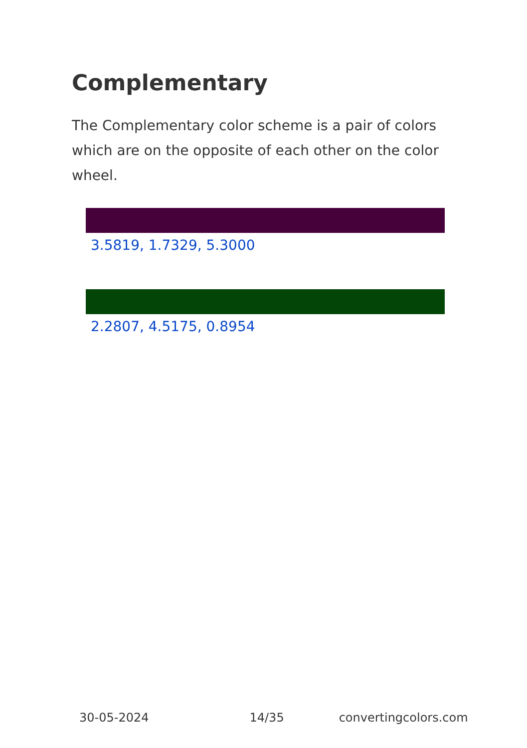Complementary
The Complementary color scheme is a pair of colors which are on the opposite of each other on the color wheel.
3.5819, 1.7329, 5.3000
2.2807, 4.5175, 0.8954
30-05-2024 14/35 convertingcolors.com